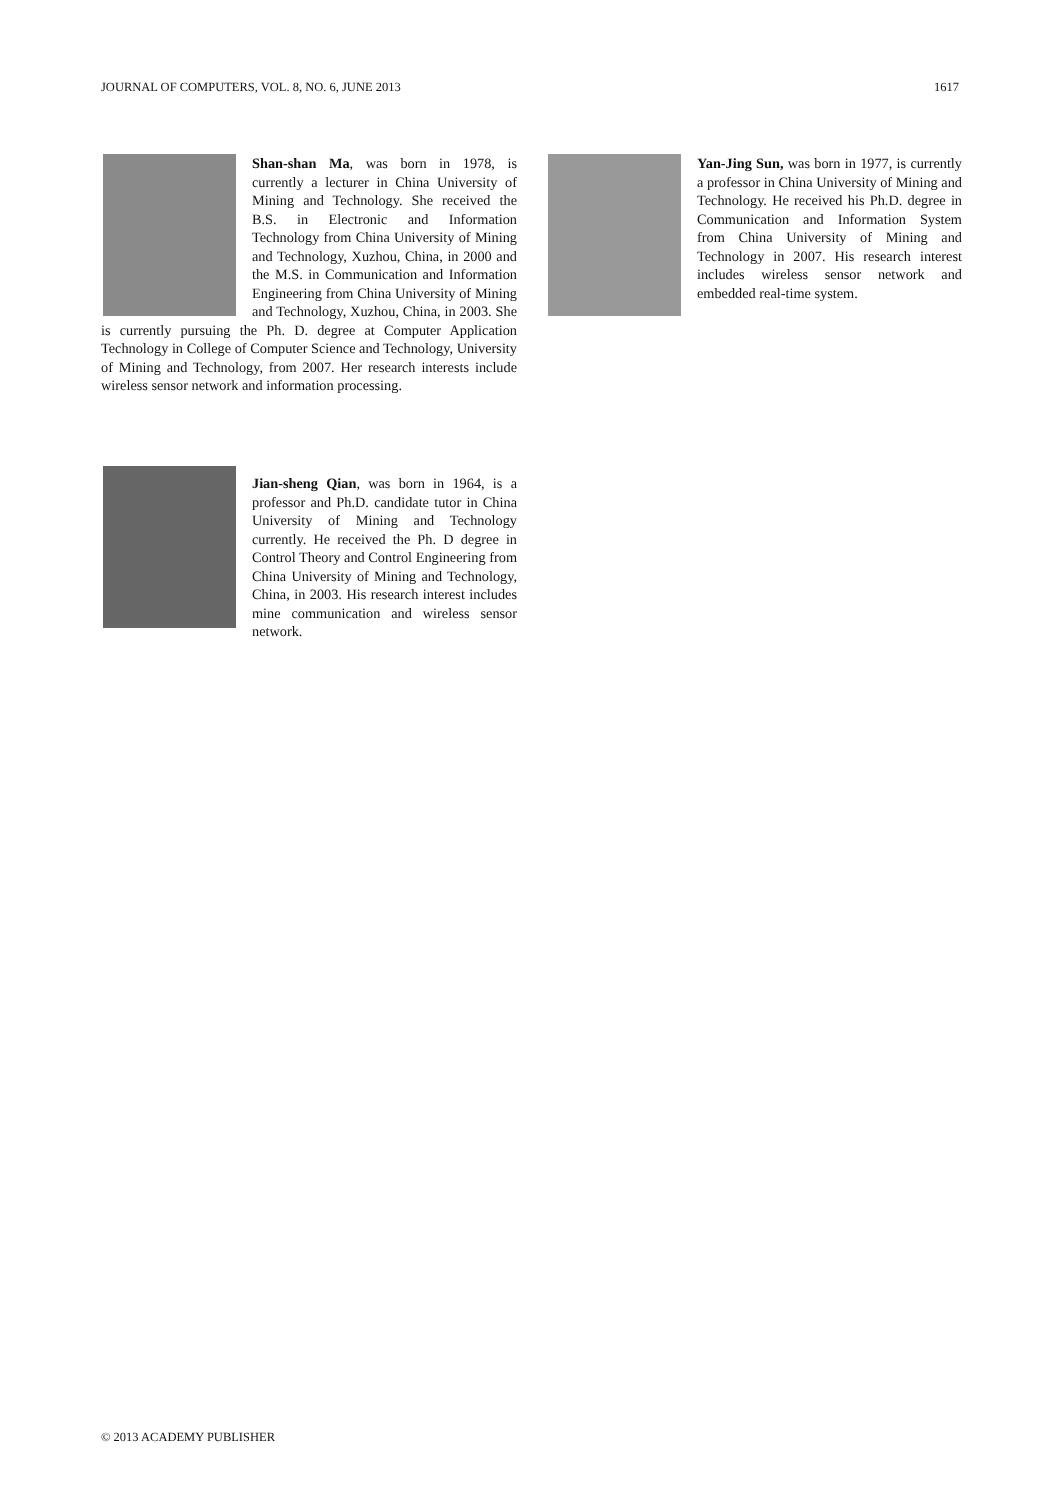JOURNAL OF COMPUTERS, VOL. 8, NO. 6, JUNE 2013 1617
Shan-shan Ma, was born in 1978, is currently a lecturer in China University of Mining and Technology. She received the B.S. in Electronic and Information Technology from China University of Mining and Technology, Xuzhou, China, in 2000 and the M.S. in Communication and Information Engineering from China University of Mining and Technology, Xuzhou, China, in 2003. She is currently pursuing the Ph. D. degree at Computer Application Technology in College of Computer Science and Technology, University of Mining and Technology, from 2007. Her research interests include wireless sensor network and information processing.
Jian-sheng Qian, was born in 1964, is a professor and Ph.D. candidate tutor in China University of Mining and Technology currently. He received the Ph. D degree in Control Theory and Control Engineering from China University of Mining and Technology, China, in 2003. His research interest includes mine communication and wireless sensor network.
Yan-Jing Sun, was born in 1977, is currently a professor in China University of Mining and Technology. He received his Ph.D. degree in Communication and Information System from China University of Mining and Technology in 2007. His research interest includes wireless sensor network and embedded real-time system.
© 2013 ACADEMY PUBLISHER